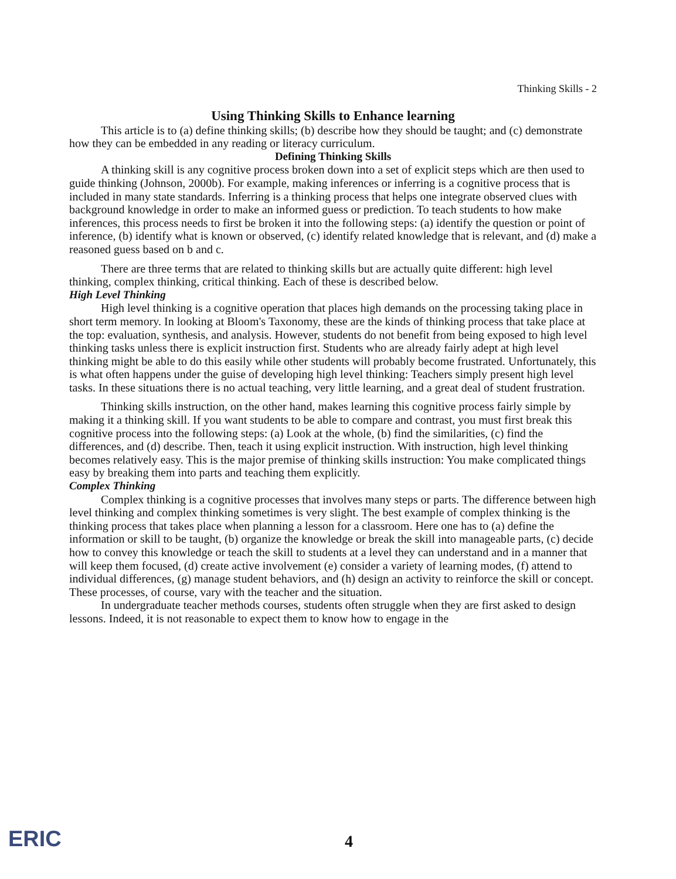Thinking Skills - 2
Using Thinking Skills to Enhance learning
This article is to (a) define thinking skills; (b) describe how they should be taught; and (c) demonstrate how they can be embedded in any reading or literacy curriculum.
Defining Thinking Skills
A thinking skill is any cognitive process broken down into a set of explicit steps which are then used to guide thinking (Johnson, 2000b). For example, making inferences or inferring is a cognitive process that is included in many state standards. Inferring is a thinking process that helps one integrate observed clues with background knowledge in order to make an informed guess or prediction. To teach students to how make inferences, this process needs to first be broken it into the following steps: (a) identify the question or point of inference, (b) identify what is known or observed, (c) identify related knowledge that is relevant, and (d) make a reasoned guess based on b and c.
There are three terms that are related to thinking skills but are actually quite different: high level thinking, complex thinking, critical thinking. Each of these is described below.
High Level Thinking
High level thinking is a cognitive operation that places high demands on the processing taking place in short term memory. In looking at Bloom's Taxonomy, these are the kinds of thinking process that take place at the top: evaluation, synthesis, and analysis. However, students do not benefit from being exposed to high level thinking tasks unless there is explicit instruction first. Students who are already fairly adept at high level thinking might be able to do this easily while other students will probably become frustrated. Unfortunately, this is what often happens under the guise of developing high level thinking: Teachers simply present high level tasks. In these situations there is no actual teaching, very little learning, and a great deal of student frustration.
Thinking skills instruction, on the other hand, makes learning this cognitive process fairly simple by making it a thinking skill. If you want students to be able to compare and contrast, you must first break this cognitive process into the following steps: (a) Look at the whole, (b) find the similarities, (c) find the differences, and (d) describe. Then, teach it using explicit instruction. With instruction, high level thinking becomes relatively easy. This is the major premise of thinking skills instruction: You make complicated things easy by breaking them into parts and teaching them explicitly.
Complex Thinking
Complex thinking is a cognitive processes that involves many steps or parts. The difference between high level thinking and complex thinking sometimes is very slight. The best example of complex thinking is the thinking process that takes place when planning a lesson for a classroom. Here one has to (a) define the information or skill to be taught, (b) organize the knowledge or break the skill into manageable parts, (c) decide how to convey this knowledge or teach the skill to students at a level they can understand and in a manner that will keep them focused, (d) create active involvement (e) consider a variety of learning modes, (f) attend to individual differences, (g) manage student behaviors, and (h) design an activity to reinforce the skill or concept. These processes, of course, vary with the teacher and the situation.
In undergraduate teacher methods courses, students often struggle when they are first asked to design lessons. Indeed, it is not reasonable to expect them to know how to engage in the
ERIC
4